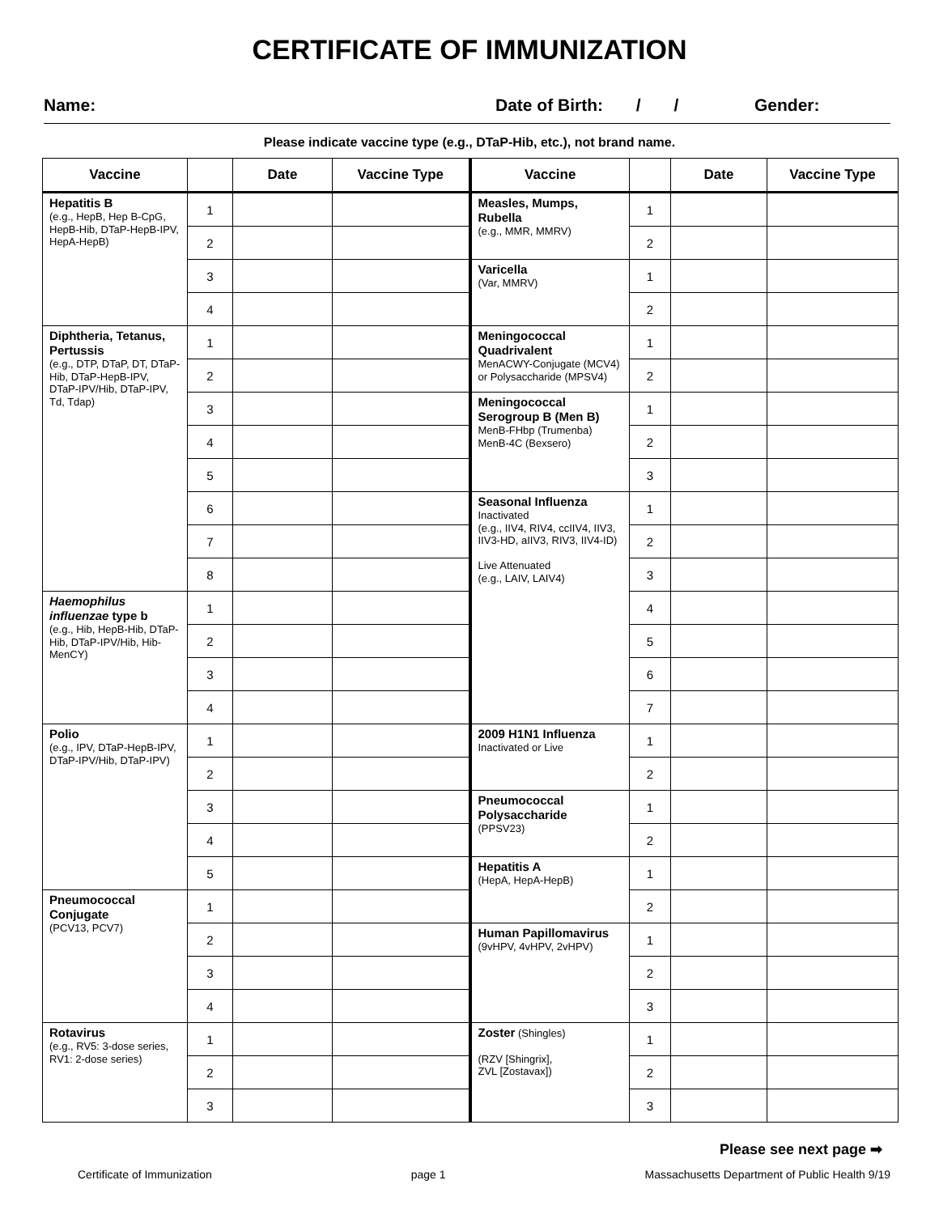CERTIFICATE OF IMMUNIZATION
Name: Date of Birth: / / Gender:
Please indicate vaccine type (e.g., DTaP-Hib, etc.), not brand name.
| Vaccine | | Date | Vaccine Type | Vaccine | | Date | Vaccine Type |
| --- | --- | --- | --- | --- | --- | --- | --- |
| Hepatitis B (e.g., HepB, Hep B-CpG, HepB-Hib, DTaP-HepB-IPV, HepA-HepB) | 1 | | | Measles, Mumps, Rubella (e.g., MMR, MMRV) | 1 | | |
| | 2 | | | | 2 | | |
| | 3 | | | Varicella (Var, MMRV) | 1 | | |
| | 4 | | | | 2 | | |
| Diphtheria, Tetanus, Pertussis (e.g., DTP, DTaP, DT, DTaP-Hib, DTaP-HepB-IPV, DTaP-IPV/Hib, DTaP-IPV, Td, Tdap) | 1 | | | Meningococcal Quadrivalent MenACWY-Conjugate (MCV4) or Polysaccharide (MPSV4) | 1 | | |
| | 2 | | | | 2 | | |
| | 3 | | | Meningococcal Serogroup B (Men B) MenB-FHbp (Trumenba) MenB-4C (Bexsero) | 1 | | |
| | 4 | | | | 2 | | |
| | 5 | | | | 3 | | |
| | 6 | | | Seasonal Influenza Inactivated (e.g., IIV4, RIV4, ccIIV4, IIV3, IIV3-HD, aIIV3, RIV3, IIV4-ID) Live Attenuated (e.g., LAIV, LAIV4) | 1 | | |
| | 7 | | | | 2 | | |
| | 8 | | | | 3 | | |
| Haemophilus influenzae type b (e.g., Hib, HepB-Hib, DTaP-Hib, DTaP-IPV/Hib, Hib-MenCY) | 1 | | | | 4 | | |
| | 2 | | | | 5 | | |
| | 3 | | | | 6 | | |
| | 4 | | | | 7 | | |
| Polio (e.g., IPV, DTaP-HepB-IPV, DTaP-IPV/Hib, DTaP-IPV) | 1 | | | 2009 H1N1 Influenza Inactivated or Live | 1 | | |
| | 2 | | | | 2 | | |
| | 3 | | | Pneumococcal Polysaccharide (PPSV23) | 1 | | |
| | 4 | | | | 2 | | |
| | 5 | | | Hepatitis A (HepA, HepA-HepB) | 1 | | |
| Pneumococcal Conjugate (PCV13, PCV7) | 1 | | | | 2 | | |
| | 2 | | | Human Papillomavirus (9vHPV, 4vHPV, 2vHPV) | 1 | | |
| | 3 | | | | 2 | | |
| | 4 | | | | 3 | | |
| Rotavirus (e.g., RV5: 3-dose series, RV1: 2-dose series) | 1 | | | Zoster (Shingles) (RZV [Shingrix], ZVL [Zostavax]) | 1 | | |
| | 2 | | | | 2 | | |
| | 3 | | | | 3 | | |
Please see next page ➡
Certificate of Immunization page 1 Massachusetts Department of Public Health 9/19